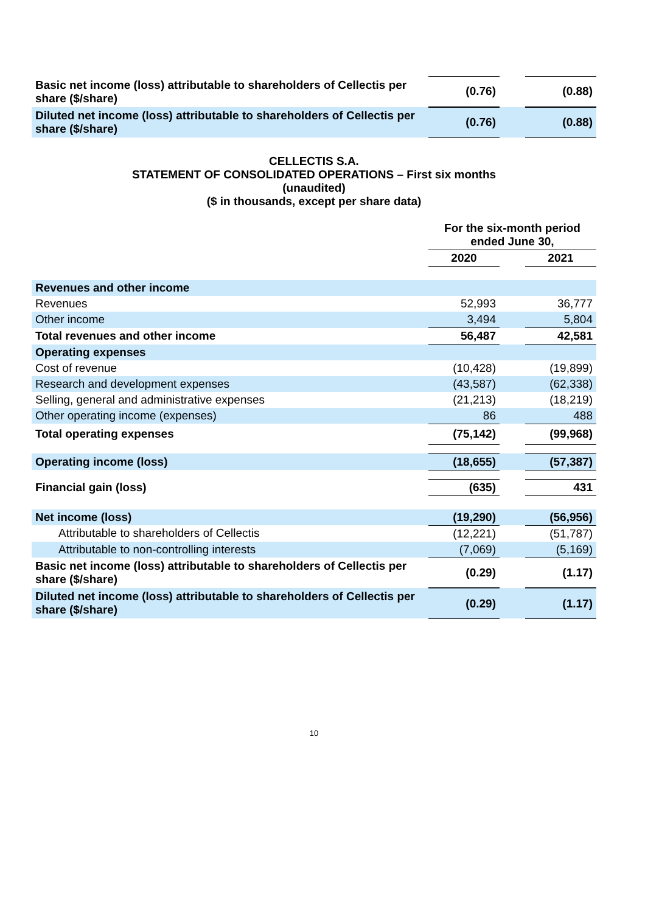| Basic net income (loss) attributable to shareholders of Cellectis per share ($/share) | (0.76) | | (0.88) |
| Diluted net income (loss) attributable to shareholders of Cellectis per share ($/share) | (0.76) | | (0.88) |
CELLECTIS S.A.
STATEMENT OF CONSOLIDATED OPERATIONS – First six months
(unaudited)
($ in thousands, except per share data)
| | For the six-month period ended June 30, | | |
| --- | --- | --- | --- |
| | 2020 | | 2021 |
| Revenues and other income | | | |
| Revenues | 52,993 | | 36,777 |
| Other income | 3,494 | | 5,804 |
| Total revenues and other income | 56,487 | | 42,581 |
| Operating expenses | | | |
| Cost of revenue | (10,428) | | (19,899) |
| Research and development expenses | (43,587) | | (62,338) |
| Selling, general and administrative expenses | (21,213) | | (18,219) |
| Other operating income (expenses) | 86 | | 488 |
| Total operating expenses | (75,142) | | (99,968) |
| Operating income (loss) | (18,655) | | (57,387) |
| Financial gain (loss) | (635) | | 431 |
| Net income (loss) | (19,290) | | (56,956) |
| Attributable to shareholders of Cellectis | (12,221) | | (51,787) |
| Attributable to non-controlling interests | (7,069) | | (5,169) |
| Basic net income (loss) attributable to shareholders of Cellectis per share ($/share) | (0.29) | | (1.17) |
| Diluted net income (loss) attributable to shareholders of Cellectis per share ($/share) | (0.29) | | (1.17) |
10